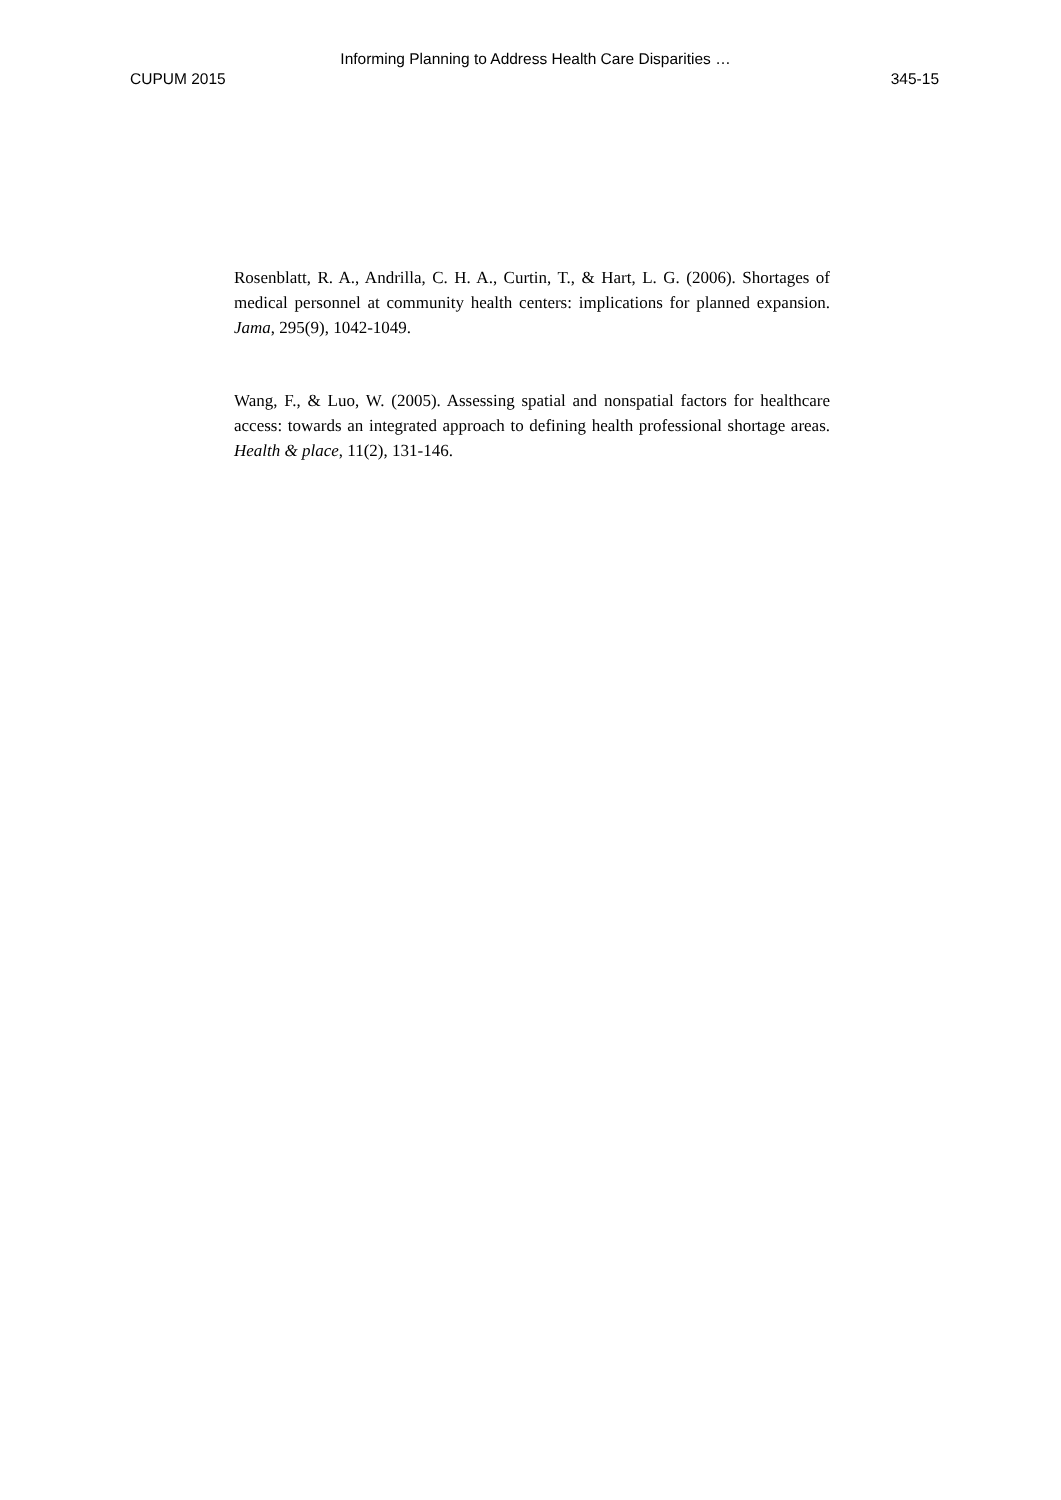Informing Planning to Address Health Care Disparities …
CUPUM 2015 345-15
Rosenblatt, R. A., Andrilla, C. H. A., Curtin, T., & Hart, L. G. (2006). Shortages of medical personnel at community health centers: implications for planned expansion. Jama, 295(9), 1042-1049.
Wang, F., & Luo, W. (2005). Assessing spatial and nonspatial factors for healthcare access: towards an integrated approach to defining health professional shortage areas. Health & place, 11(2), 131-146.